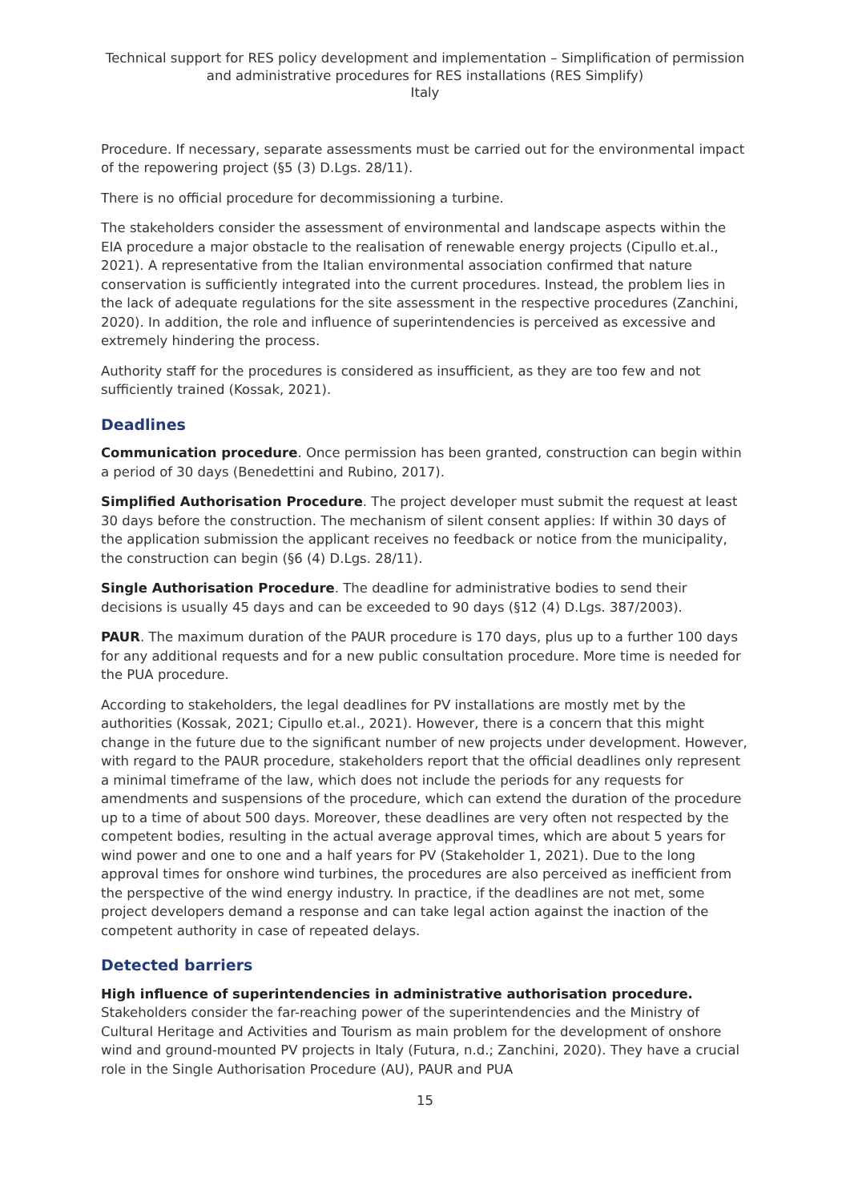Technical support for RES policy development and implementation – Simplification of permission and administrative procedures for RES installations (RES Simplify)
Italy
Procedure. If necessary, separate assessments must be carried out for the environmental impact of the repowering project (§5 (3) D.Lgs. 28/11).
There is no official procedure for decommissioning a turbine.
The stakeholders consider the assessment of environmental and landscape aspects within the EIA procedure a major obstacle to the realisation of renewable energy projects (Cipullo et.al., 2021). A representative from the Italian environmental association confirmed that nature conservation is sufficiently integrated into the current procedures. Instead, the problem lies in the lack of adequate regulations for the site assessment in the respective procedures (Zanchini, 2020). In addition, the role and influence of superintendencies is perceived as excessive and extremely hindering the process.
Authority staff for the procedures is considered as insufficient, as they are too few and not sufficiently trained (Kossak, 2021).
Deadlines
Communication procedure. Once permission has been granted, construction can begin within a period of 30 days (Benedettini and Rubino, 2017).
Simplified Authorisation Procedure. The project developer must submit the request at least 30 days before the construction. The mechanism of silent consent applies: If within 30 days of the application submission the applicant receives no feedback or notice from the municipality, the construction can begin (§6 (4) D.Lgs. 28/11).
Single Authorisation Procedure. The deadline for administrative bodies to send their decisions is usually 45 days and can be exceeded to 90 days (§12 (4) D.Lgs. 387/2003).
PAUR. The maximum duration of the PAUR procedure is 170 days, plus up to a further 100 days for any additional requests and for a new public consultation procedure. More time is needed for the PUA procedure.
According to stakeholders, the legal deadlines for PV installations are mostly met by the authorities (Kossak, 2021; Cipullo et.al., 2021). However, there is a concern that this might change in the future due to the significant number of new projects under development. However, with regard to the PAUR procedure, stakeholders report that the official deadlines only represent a minimal timeframe of the law, which does not include the periods for any requests for amendments and suspensions of the procedure, which can extend the duration of the procedure up to a time of about 500 days. Moreover, these deadlines are very often not respected by the competent bodies, resulting in the actual average approval times, which are about 5 years for wind power and one to one and a half years for PV (Stakeholder 1, 2021). Due to the long approval times for onshore wind turbines, the procedures are also perceived as inefficient from the perspective of the wind energy industry. In practice, if the deadlines are not met, some project developers demand a response and can take legal action against the inaction of the competent authority in case of repeated delays.
Detected barriers
High influence of superintendencies in administrative authorisation procedure.
Stakeholders consider the far-reaching power of the superintendencies and the Ministry of Cultural Heritage and Activities and Tourism as main problem for the development of onshore wind and ground-mounted PV projects in Italy (Futura, n.d.; Zanchini, 2020). They have a crucial role in the Single Authorisation Procedure (AU), PAUR and PUA
15